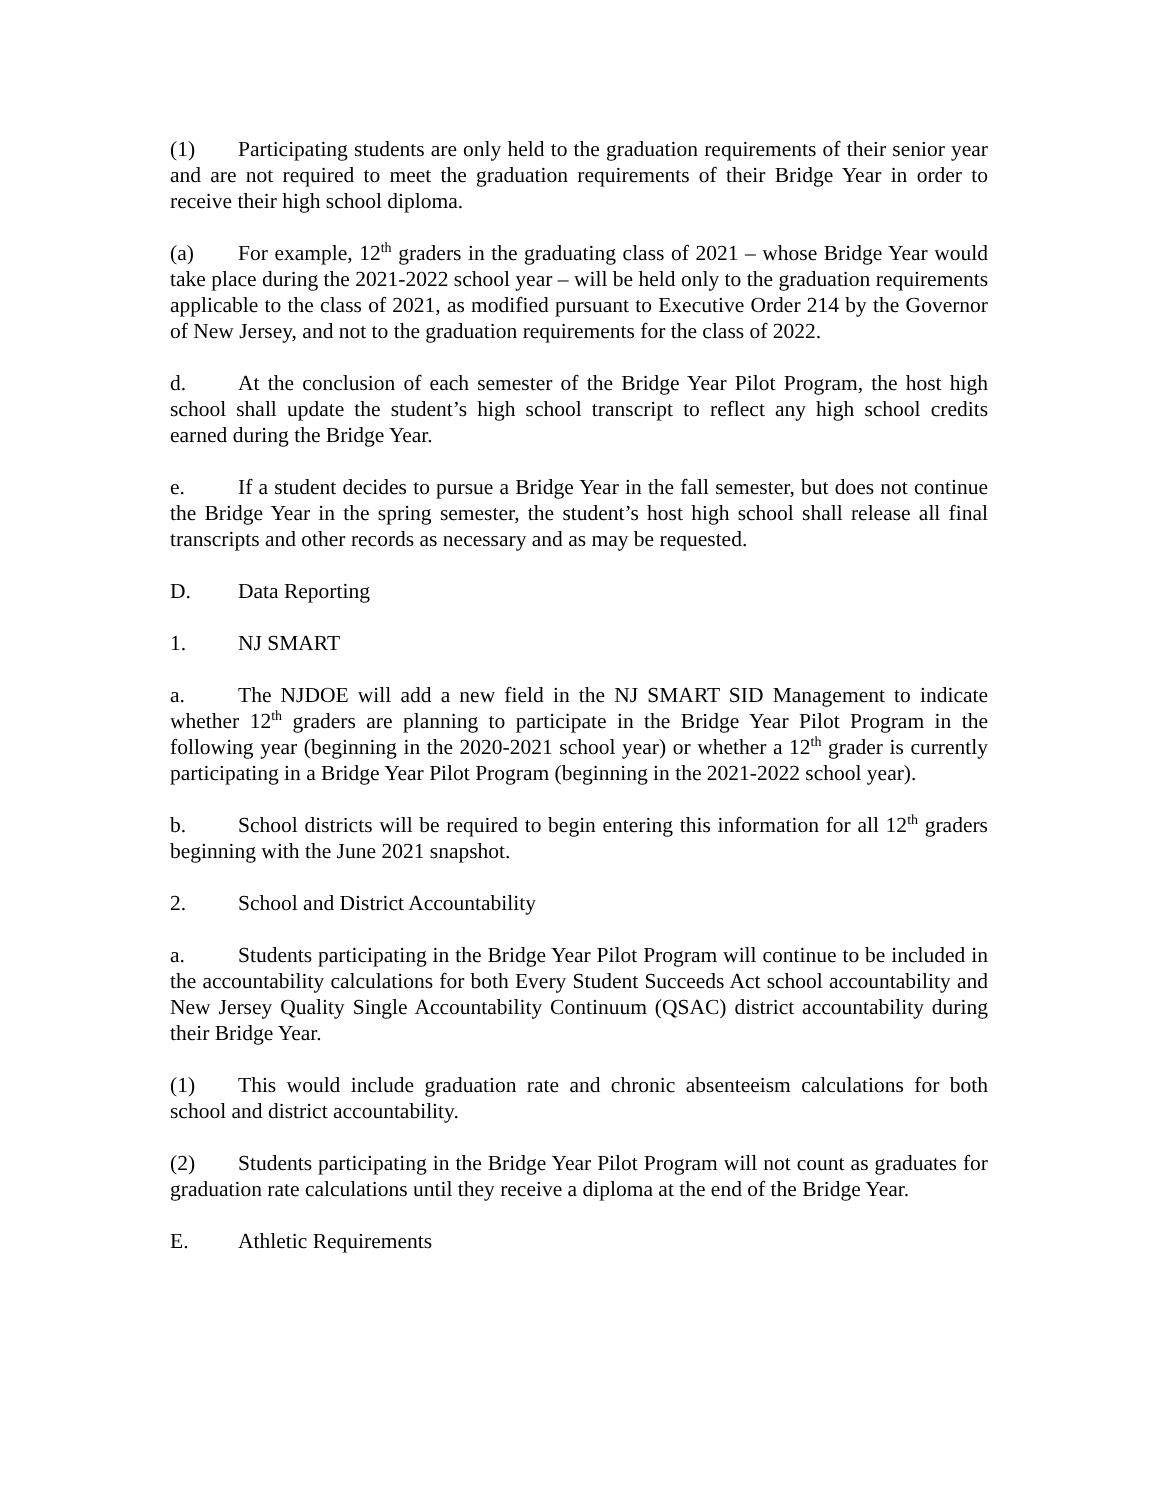(1) Participating students are only held to the graduation requirements of their senior year and are not required to meet the graduation requirements of their Bridge Year in order to receive their high school diploma.
(a) For example, 12<sup>th</sup> graders in the graduating class of 2021 – whose Bridge Year would take place during the 2021-2022 school year – will be held only to the graduation requirements applicable to the class of 2021, as modified pursuant to Executive Order 214 by the Governor of New Jersey, and not to the graduation requirements for the class of 2022.
d. At the conclusion of each semester of the Bridge Year Pilot Program, the host high school shall update the student’s high school transcript to reflect any high school credits earned during the Bridge Year.
e. If a student decides to pursue a Bridge Year in the fall semester, but does not continue the Bridge Year in the spring semester, the student’s host high school shall release all final transcripts and other records as necessary and as may be requested.
D. Data Reporting
1. NJ SMART
a. The NJDOE will add a new field in the NJ SMART SID Management to indicate whether 12<sup>th</sup> graders are planning to participate in the Bridge Year Pilot Program in the following year (beginning in the 2020-2021 school year) or whether a 12<sup>th</sup> grader is currently participating in a Bridge Year Pilot Program (beginning in the 2021-2022 school year).
b. School districts will be required to begin entering this information for all 12<sup>th</sup> graders beginning with the June 2021 snapshot.
2. School and District Accountability
a. Students participating in the Bridge Year Pilot Program will continue to be included in the accountability calculations for both Every Student Succeeds Act school accountability and New Jersey Quality Single Accountability Continuum (QSAC) district accountability during their Bridge Year.
(1) This would include graduation rate and chronic absenteeism calculations for both school and district accountability.
(2) Students participating in the Bridge Year Pilot Program will not count as graduates for graduation rate calculations until they receive a diploma at the end of the Bridge Year.
E. Athletic Requirements